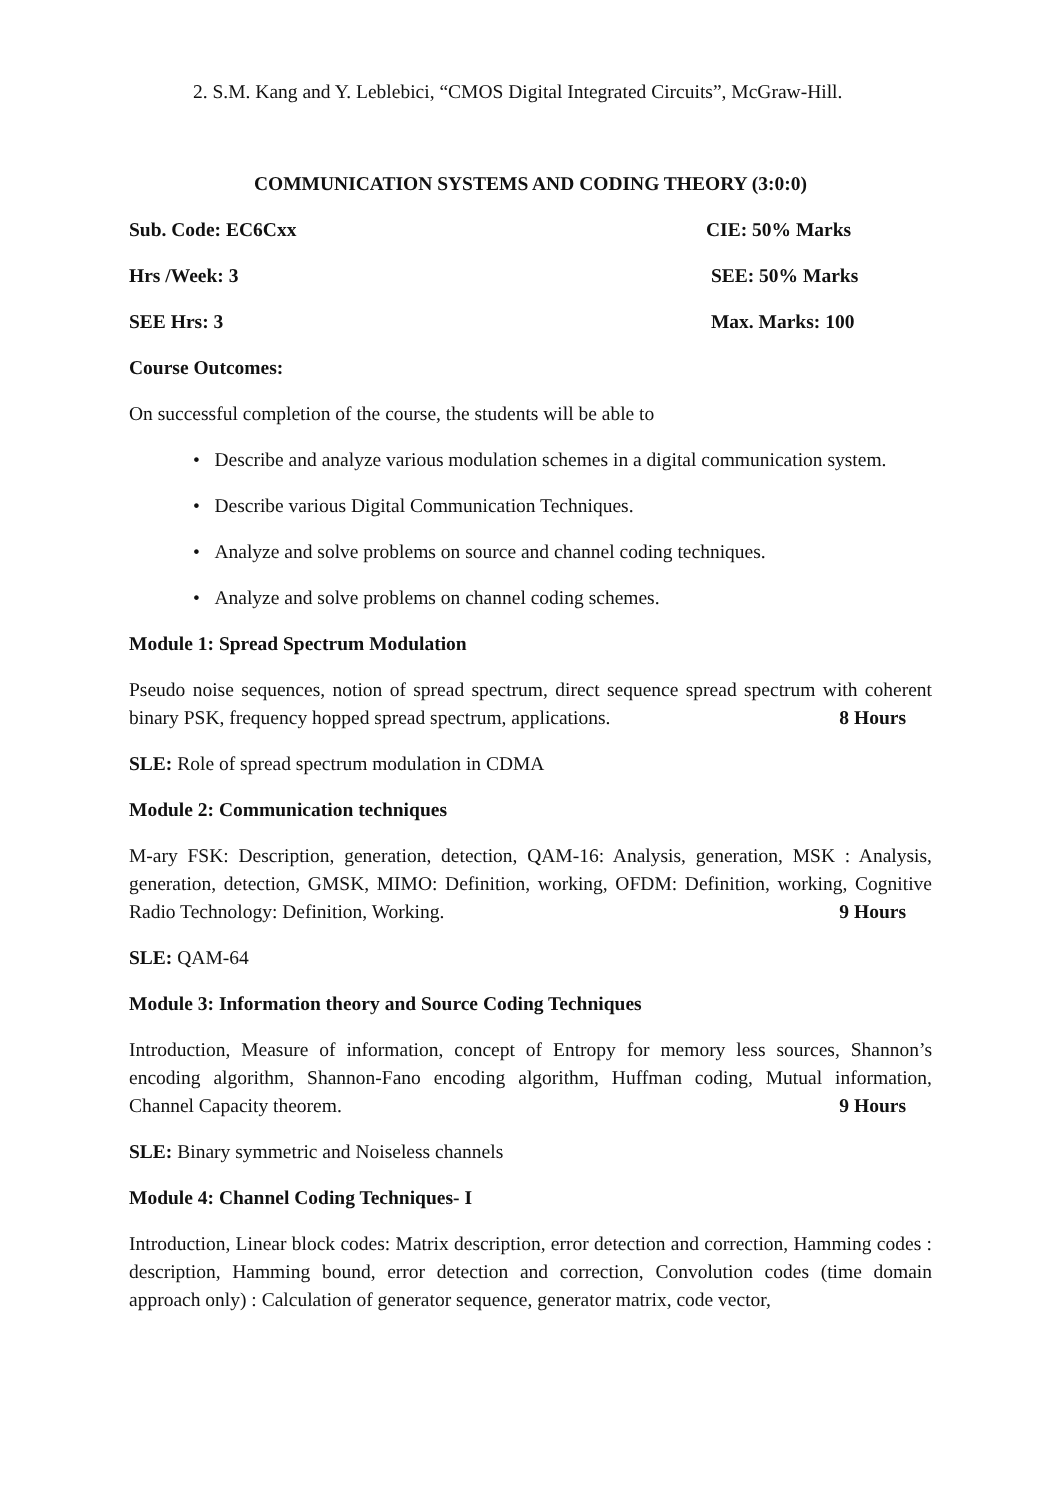2. S.M. Kang and Y. Leblebici, “CMOS Digital Integrated Circuits”, McGraw-Hill.
COMMUNICATION SYSTEMS AND CODING THEORY (3:0:0)
Sub. Code: EC6Cxx CIE: 50% Marks
Hrs /Week: 3 SEE: 50% Marks
SEE Hrs: 3 Max. Marks: 100
Course Outcomes:
On successful completion of the course, the students will be able to
• Describe and analyze various modulation schemes in a digital communication system.
• Describe various Digital Communication Techniques.
• Analyze and solve problems on source and channel coding techniques.
• Analyze and solve problems on channel coding schemes.
Module 1: Spread Spectrum Modulation
Pseudo noise sequences, notion of spread spectrum, direct sequence spread spectrum with coherent binary PSK, frequency hopped spread spectrum, applications. 8 Hours
SLE: Role of spread spectrum modulation in CDMA
Module 2: Communication techniques
M-ary FSK: Description, generation, detection, QAM-16: Analysis, generation, MSK : Analysis, generation, detection, GMSK, MIMO: Definition, working, OFDM: Definition, working, Cognitive Radio Technology: Definition, Working. 9 Hours
SLE: QAM-64
Module 3: Information theory and Source Coding Techniques
Introduction, Measure of information, concept of Entropy for memory less sources, Shannon’s encoding algorithm, Shannon-Fano encoding algorithm, Huffman coding, Mutual information, Channel Capacity theorem. 9 Hours
SLE: Binary symmetric and Noiseless channels
Module 4: Channel Coding Techniques- I
Introduction, Linear block codes: Matrix description, error detection and correction, Hamming codes : description, Hamming bound, error detection and correction, Convolution codes (time domain approach only) : Calculation of generator sequence, generator matrix, code vector,